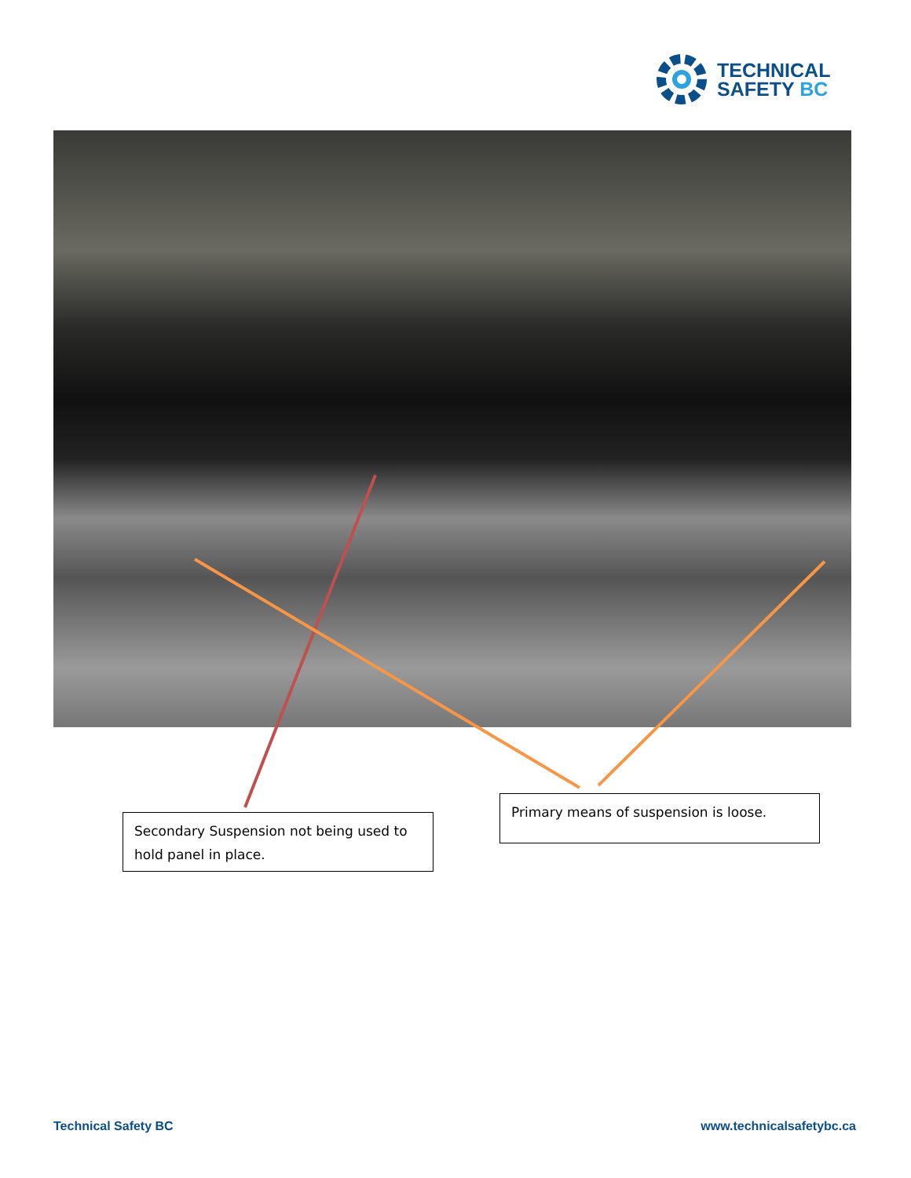TECHNICAL
SAFETY BC
Secondary Suspension not being used to hold panel in place.
Primary means of suspension is loose.
Technical Safety BC www.technicalsafetybc.ca